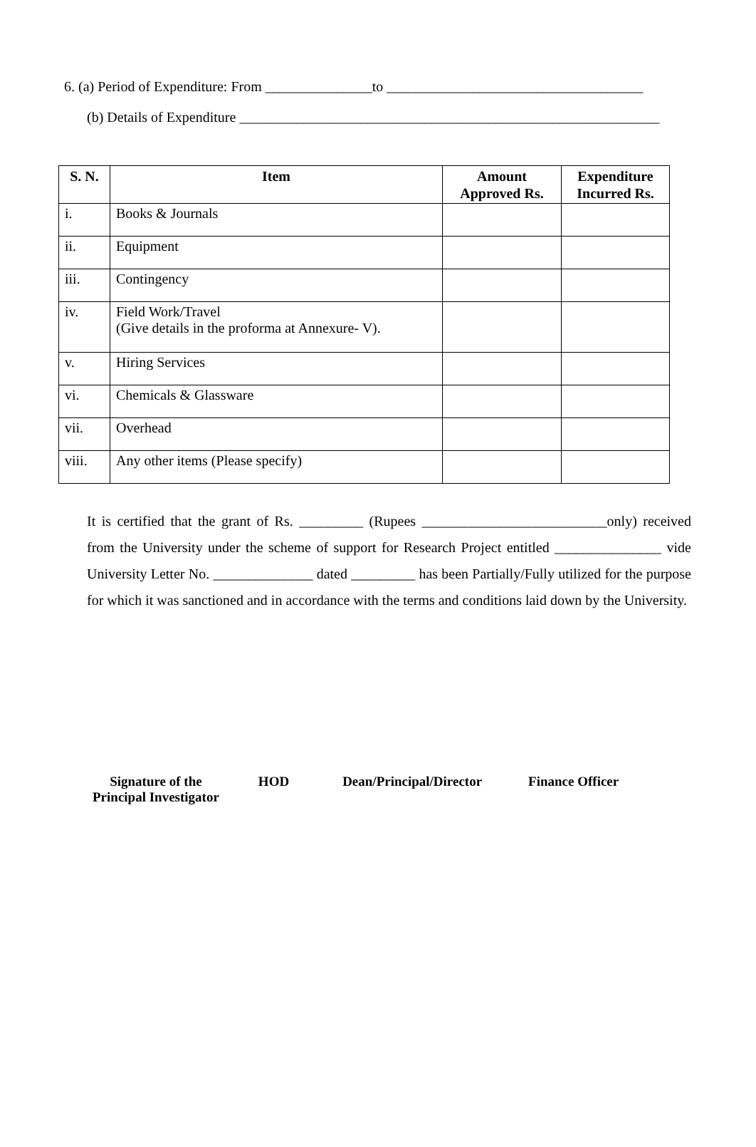6. (a) Period of Expenditure: From _______________to ____________________________________
(b) Details of Expenditure ___________________________________________________________
| S. N. | Item | Amount Approved Rs. | Expenditure Incurred Rs. |
| --- | --- | --- | --- |
| i. | Books & Journals | | |
| ii. | Equipment | | |
| iii. | Contingency | | |
| iv. | Field Work/Travel (Give details in the proforma at Annexure- V). | | |
| v. | Hiring Services | | |
| vi. | Chemicals & Glassware | | |
| vii. | Overhead | | |
| viii. | Any other items (Please specify) | | |
It is certified that the grant of Rs. _________ (Rupees __________________________only) received from the University under the scheme of support for Research Project entitled _______________ vide University Letter No. ______________ dated _________ has been Partially/Fully utilized for the purpose for which it was sanctioned and in accordance with the terms and conditions laid down by the University.
Signature of the
Principal Investigator
HOD Dean/Principal/Director Finance Officer